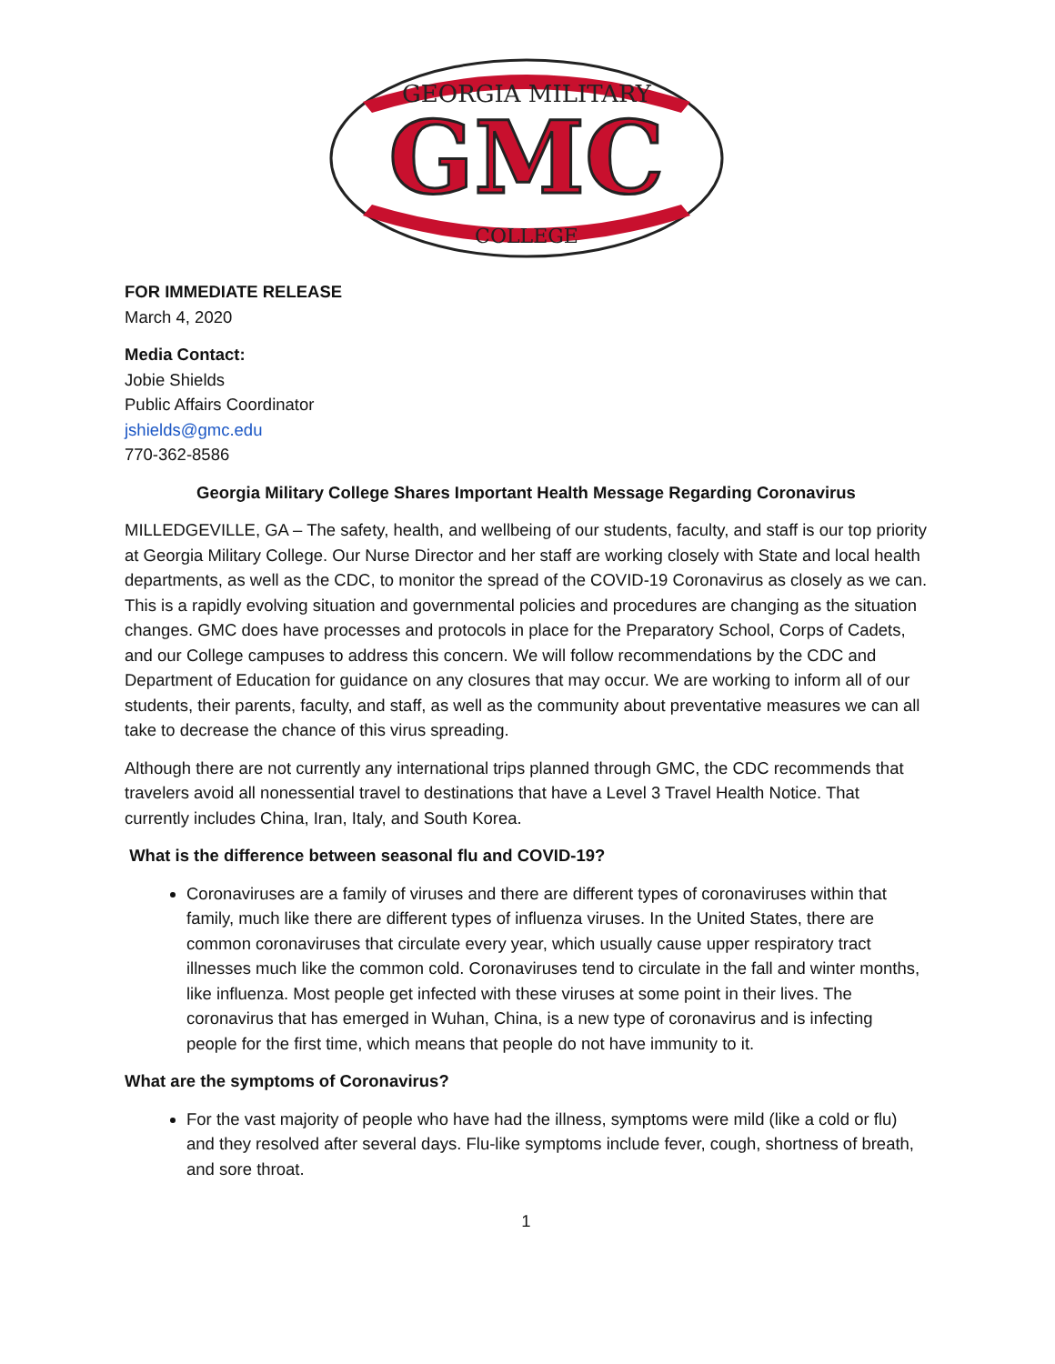GEORGIA MILITARY
GMC
COLLEGE
FOR IMMEDIATE RELEASE
March 4, 2020
Media Contact:
Jobie Shields
Public Affairs Coordinator
jshields@gmc.edu
770-362-8586
Georgia Military College Shares Important Health Message Regarding Coronavirus
MILLEDGEVILLE, GA – The safety, health, and wellbeing of our students, faculty, and staff is our top priority at Georgia Military College. Our Nurse Director and her staff are working closely with State and local health departments, as well as the CDC, to monitor the spread of the COVID-19 Coronavirus as closely as we can. This is a rapidly evolving situation and governmental policies and procedures are changing as the situation changes. GMC does have processes and protocols in place for the Preparatory School, Corps of Cadets, and our College campuses to address this concern. We will follow recommendations by the CDC and Department of Education for guidance on any closures that may occur. We are working to inform all of our students, their parents, faculty, and staff, as well as the community about preventative measures we can all take to decrease the chance of this virus spreading.
Although there are not currently any international trips planned through GMC, the CDC recommends that travelers avoid all nonessential travel to destinations that have a Level 3 Travel Health Notice. That currently includes China, Iran, Italy, and South Korea.
What is the difference between seasonal flu and COVID-19?
Coronaviruses are a family of viruses and there are different types of coronaviruses within that family, much like there are different types of influenza viruses. In the United States, there are common coronaviruses that circulate every year, which usually cause upper respiratory tract illnesses much like the common cold. Coronaviruses tend to circulate in the fall and winter months, like influenza. Most people get infected with these viruses at some point in their lives. The coronavirus that has emerged in Wuhan, China, is a new type of coronavirus and is infecting people for the first time, which means that people do not have immunity to it.
What are the symptoms of Coronavirus?
For the vast majority of people who have had the illness, symptoms were mild (like a cold or flu) and they resolved after several days. Flu-like symptoms include fever, cough, shortness of breath, and sore throat.
1